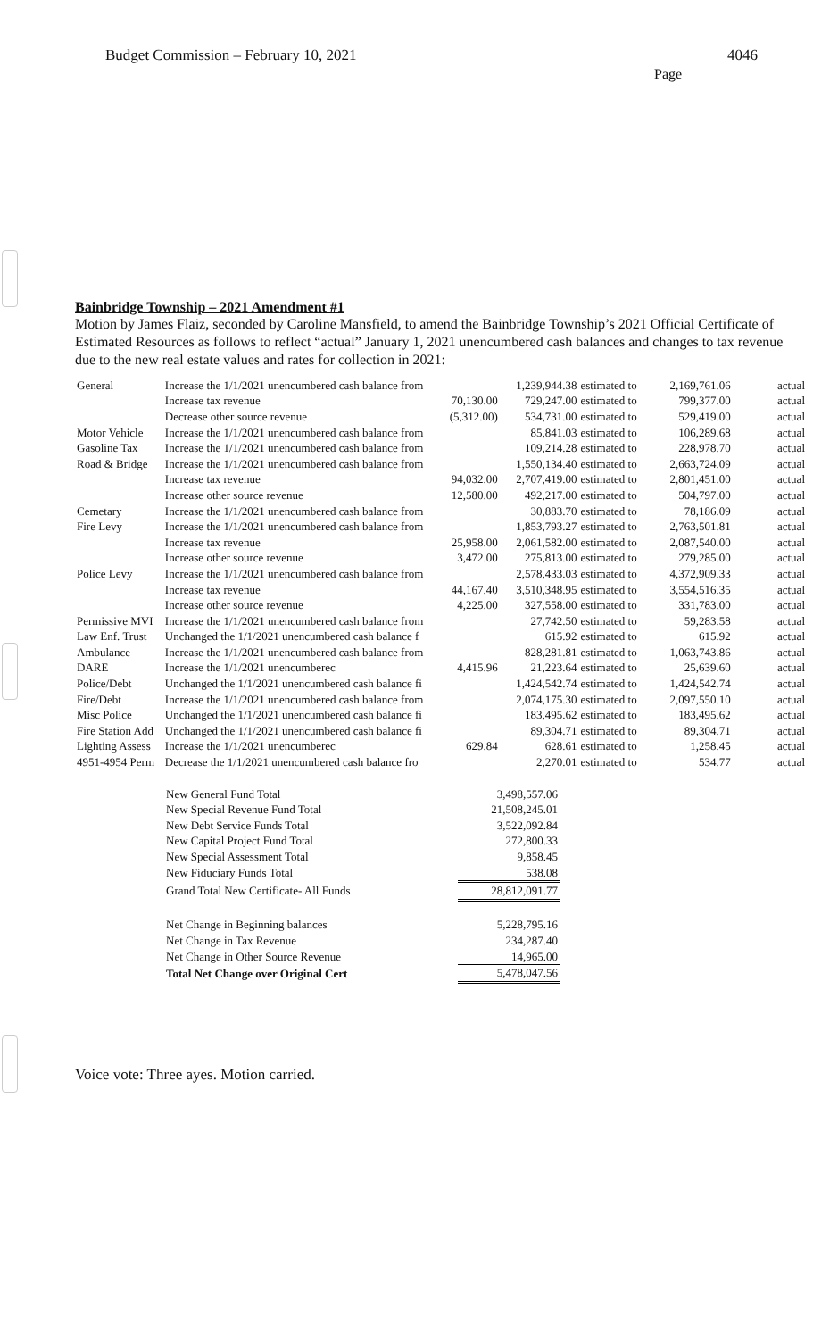Budget Commission – February 10, 2021
4046
Page
Bainbridge Township – 2021 Amendment #1
Motion by James Flaiz, seconded by Caroline Mansfield, to amend the Bainbridge Township’s 2021 Official Certificate of Estimated Resources as follows to reflect “actual” January 1, 2021 unencumbered cash balances and changes to tax revenue due to the new real estate values and rates for collection in 2021:
| General | Increase the 1/1/2021 unencumbered cash balance from | | 1,239,944.38 | estimated to | 2,169,761.06 | actual |
| | Increase tax revenue | 70,130.00 | 729,247.00 | estimated to | 799,377.00 | actual |
| | Decrease other source revenue | (5,312.00) | 534,731.00 | estimated to | 529,419.00 | actual |
| Motor Vehicle | Increase the 1/1/2021 unencumbered cash balance from | | 85,841.03 | estimated to | 106,289.68 | actual |
| Gasoline Tax | Increase the 1/1/2021 unencumbered cash balance from | | 109,214.28 | estimated to | 228,978.70 | actual |
| Road & Bridge | Increase the 1/1/2021 unencumbered cash balance from | | 1,550,134.40 | estimated to | 2,663,724.09 | actual |
| | Increase tax revenue | 94,032.00 | 2,707,419.00 | estimated to | 2,801,451.00 | actual |
| | Increase other source revenue | 12,580.00 | 492,217.00 | estimated to | 504,797.00 | actual |
| Cemetary | Increase the 1/1/2021 unencumbered cash balance from | | 30,883.70 | estimated to | 78,186.09 | actual |
| Fire Levy | Increase the 1/1/2021 unencumbered cash balance from | | 1,853,793.27 | estimated to | 2,763,501.81 | actual |
| | Increase tax revenue | 25,958.00 | 2,061,582.00 | estimated to | 2,087,540.00 | actual |
| | Increase other source revenue | 3,472.00 | 275,813.00 | estimated to | 279,285.00 | actual |
| Police Levy | Increase the 1/1/2021 unencumbered cash balance from | | 2,578,433.03 | estimated to | 4,372,909.33 | actual |
| | Increase tax revenue | 44,167.40 | 3,510,348.95 | estimated to | 3,554,516.35 | actual |
| | Increase other source revenue | 4,225.00 | 327,558.00 | estimated to | 331,783.00 | actual |
| Permissive MVI | Increase the 1/1/2021 unencumbered cash balance from | | 27,742.50 | estimated to | 59,283.58 | actual |
| Law Enf. Trust | Unchanged the 1/1/2021 unencumbered cash balance f | | 615.92 | estimated to | 615.92 | actual |
| Ambulance | Increase the 1/1/2021 unencumbered cash balance from | | 828,281.81 | estimated to | 1,063,743.86 | actual |
| DARE | Increase the 1/1/2021 unencumberec | 4,415.96 | 21,223.64 | estimated to | 25,639.60 | actual |
| Police/Debt | Unchanged the 1/1/2021 unencumbered cash balance fi | | 1,424,542.74 | estimated to | 1,424,542.74 | actual |
| Fire/Debt | Increase the 1/1/2021 unencumbered cash balance from | | 2,074,175.30 | estimated to | 2,097,550.10 | actual |
| Misc Police | Unchanged the 1/1/2021 unencumbered cash balance fi | | 183,495.62 | estimated to | 183,495.62 | actual |
| Fire Station Add | Unchanged the 1/1/2021 unencumbered cash balance fi | | 89,304.71 | estimated to | 89,304.71 | actual |
| Lighting Assess | Increase the 1/1/2021 unencumberec | 629.84 | 628.61 | estimated to | 1,258.45 | actual |
| 4951-4954 Perm | Decrease the 1/1/2021 unencumbered cash balance fro | | 2,270.01 | estimated to | 534.77 | actual |
| New General Fund Total | 3,498,557.06 |
| New Special Revenue Fund Total | 21,508,245.01 |
| New Debt Service Funds Total | 3,522,092.84 |
| New Capital Project Fund Total | 272,800.33 |
| New Special Assessment Total | 9,858.45 |
| New Fiduciary Funds Total | 538.08 |
| Grand Total New Certificate- All Funds | 28,812,091.77 |
| Net Change in Beginning balances | 5,228,795.16 |
| Net Change in Tax Revenue | 234,287.40 |
| Net Change in Other Source Revenue | 14,965.00 |
| Total Net Change over Original Cert | 5,478,047.56 |
Voice vote: Three ayes. Motion carried.